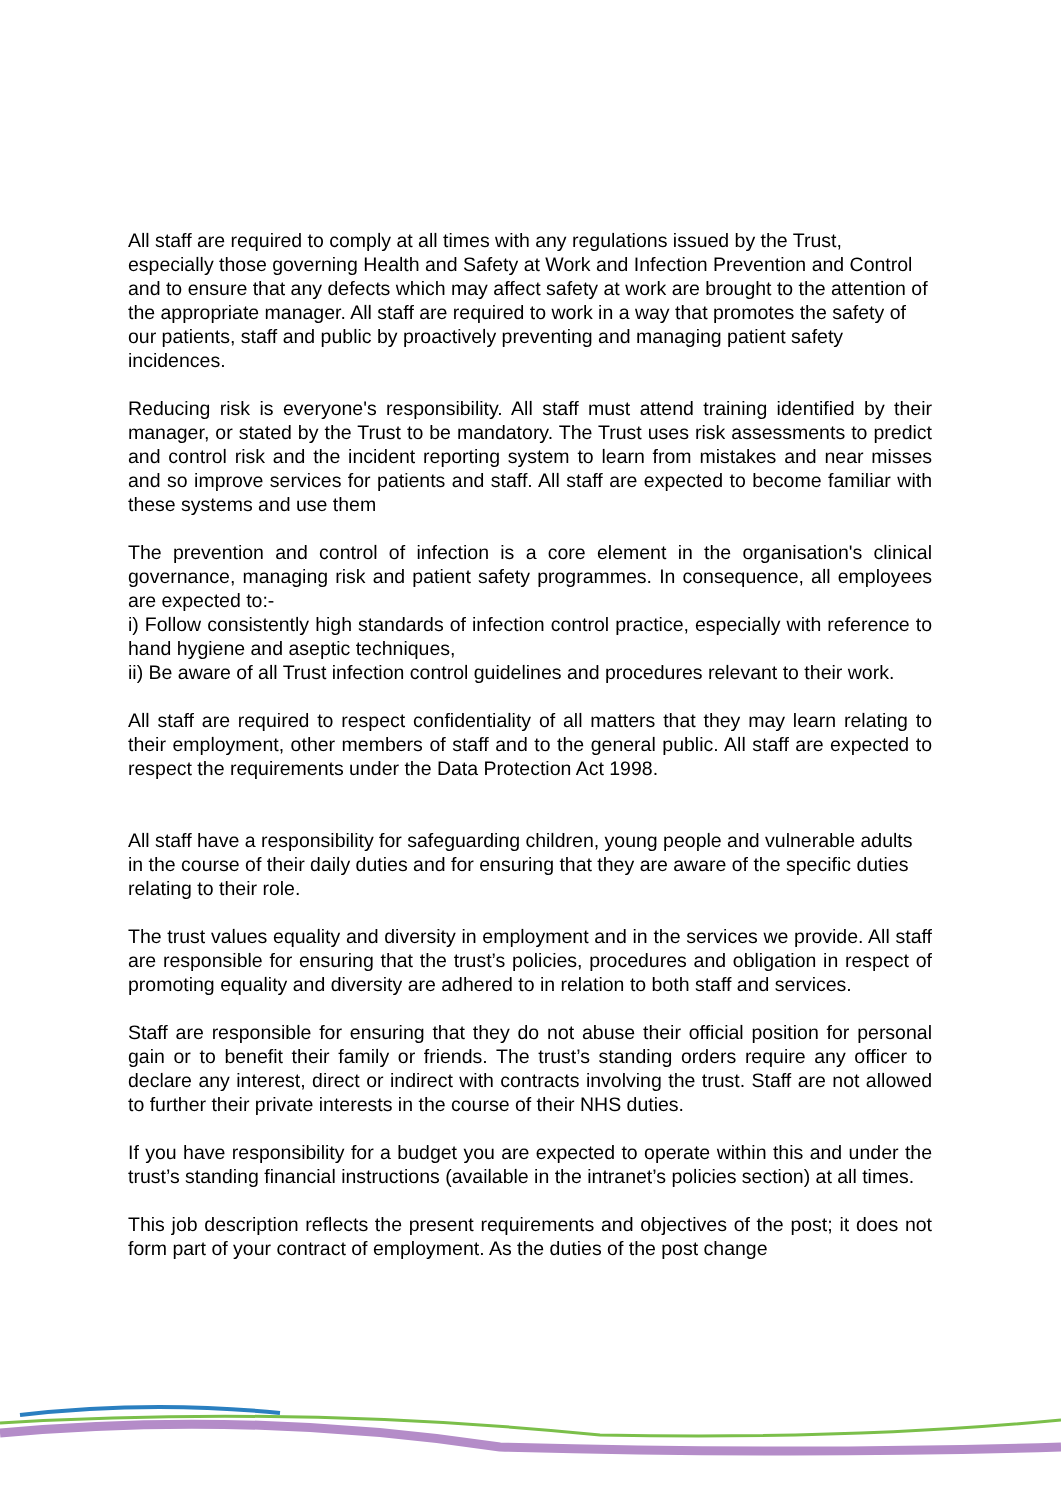All staff are required to comply at all times with any regulations issued by the Trust, especially those governing Health and Safety at Work and Infection Prevention and Control and to ensure that any defects which may affect safety at work are brought to the attention of the appropriate manager. All staff are required to work in a way that promotes the safety of our patients, staff and public by proactively preventing and managing patient safety incidences.
Reducing risk is everyone's responsibility. All staff must attend training identified by their manager, or stated by the Trust to be mandatory. The Trust uses risk assessments to predict and control risk and the incident reporting system to learn from mistakes and near misses and so improve services for patients and staff. All staff are expected to become familiar with these systems and use them
The prevention and control of infection is a core element in the organisation's clinical governance, managing risk and patient safety programmes. In consequence, all employees are expected to:-
i) Follow consistently high standards of infection control practice, especially with reference to hand hygiene and aseptic techniques,
ii) Be aware of all Trust infection control guidelines and procedures relevant to their work.
All staff are required to respect confidentiality of all matters that they may learn relating to their employment, other members of staff and to the general public. All staff are expected to respect the requirements under the Data Protection Act 1998.
All staff have a responsibility for safeguarding children, young people and vulnerable adults in the course of their daily duties and for ensuring that they are aware of the specific duties relating to their role.
The trust values equality and diversity in employment and in the services we provide. All staff are responsible for ensuring that the trust’s policies, procedures and obligation in respect of promoting equality and diversity are adhered to in relation to both staff and services.
Staff are responsible for ensuring that they do not abuse their official position for personal gain or to benefit their family or friends. The trust’s standing orders require any officer to declare any interest, direct or indirect with contracts involving the trust. Staff are not allowed to further their private interests in the course of their NHS duties.
If you have responsibility for a budget you are expected to operate within this and under the trust’s standing financial instructions (available in the intranet’s policies section) at all times.
This job description reflects the present requirements and objectives of the post; it does not form part of your contract of employment. As the duties of the post change